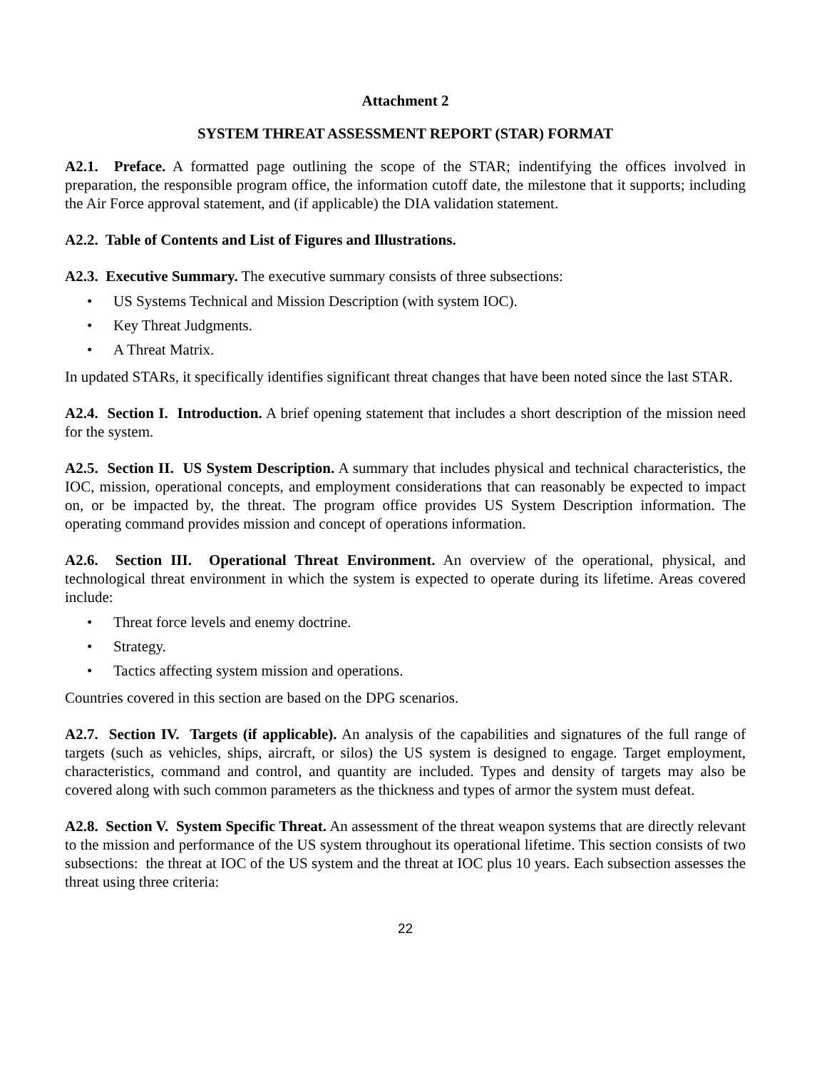Attachment 2
SYSTEM THREAT ASSESSMENT REPORT (STAR) FORMAT
A2.1. Preface. A formatted page outlining the scope of the STAR; indentifying the offices involved in preparation, the responsible program office, the information cutoff date, the milestone that it supports; including the Air Force approval statement, and (if applicable) the DIA validation statement.
A2.2. Table of Contents and List of Figures and Illustrations.
A2.3. Executive Summary. The executive summary consists of three subsections:
• US Systems Technical and Mission Description (with system IOC).
• Key Threat Judgments.
• A Threat Matrix.
In updated STARs, it specifically identifies significant threat changes that have been noted since the last STAR.
A2.4. Section I. Introduction. A brief opening statement that includes a short description of the mission need for the system.
A2.5. Section II. US System Description. A summary that includes physical and technical characteristics, the IOC, mission, operational concepts, and employment considerations that can reasonably be expected to impact on, or be impacted by, the threat. The program office provides US System Description information. The operating command provides mission and concept of operations information.
A2.6. Section III. Operational Threat Environment. An overview of the operational, physical, and technological threat environment in which the system is expected to operate during its lifetime. Areas covered include:
• Threat force levels and enemy doctrine.
• Strategy.
• Tactics affecting system mission and operations.
Countries covered in this section are based on the DPG scenarios.
A2.7. Section IV. Targets (if applicable). An analysis of the capabilities and signatures of the full range of targets (such as vehicles, ships, aircraft, or silos) the US system is designed to engage. Target employment, characteristics, command and control, and quantity are included. Types and density of targets may also be covered along with such common parameters as the thickness and types of armor the system must defeat.
A2.8. Section V. System Specific Threat. An assessment of the threat weapon systems that are directly relevant to the mission and performance of the US system throughout its operational lifetime. This section consists of two subsections: the threat at IOC of the US system and the threat at IOC plus 10 years. Each subsection assesses the threat using three criteria:
22